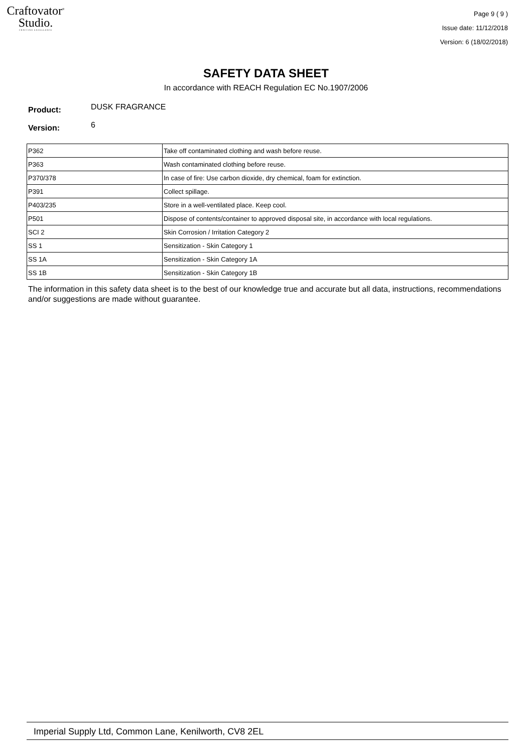Craftovator<sup>®</sup>
Studio.
CRAFTING EXCELLENCE
Page 9 ( 9 )
Issue date: 11/12/2018
Version: 6 (18/02/2018)
SAFETY DATA SHEET
In accordance with REACH Regulation EC No.1907/2006
Product: DUSK FRAGRANCE
Version: 6
| P362 | Take off contaminated clothing and wash before reuse. |
| P363 | Wash contaminated clothing before reuse. |
| P370/378 | In case of fire: Use carbon dioxide, dry chemical, foam for extinction. |
| P391 | Collect spillage. |
| P403/235 | Store in a well-ventilated place. Keep cool. |
| P501 | Dispose of contents/container to approved disposal site, in accordance with local regulations. |
| SCI 2 | Skin Corrosion / Irritation Category 2 |
| SS 1 | Sensitization - Skin Category 1 |
| SS 1A | Sensitization - Skin Category 1A |
| SS 1B | Sensitization - Skin Category 1B |
The information in this safety data sheet is to the best of our knowledge true and accurate but all data, instructions, recommendations and/or suggestions are made without guarantee.
Imperial Supply Ltd, Common Lane, Kenilworth, CV8 2EL